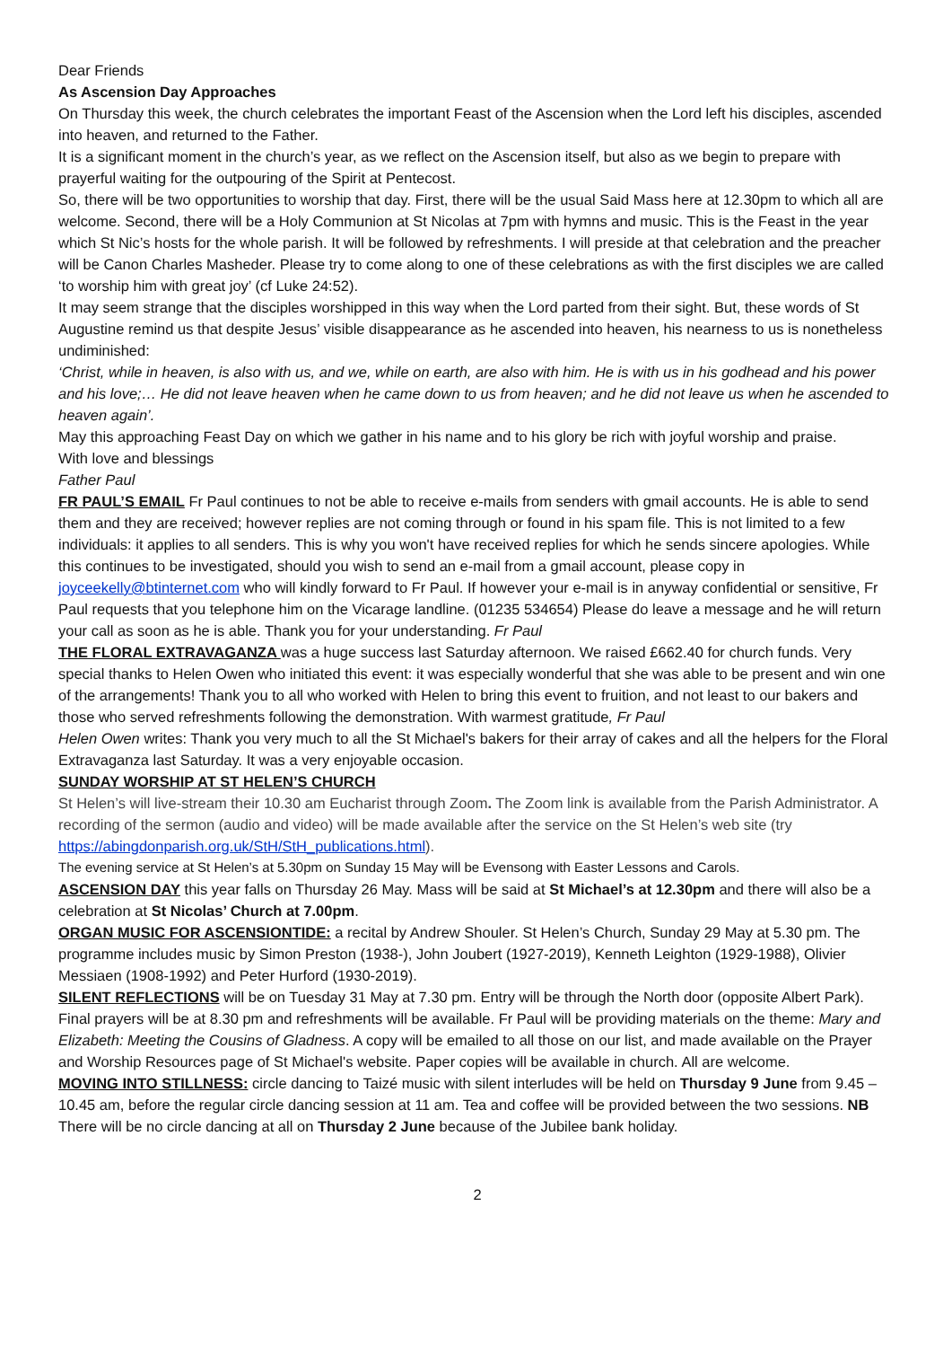Dear Friends
As Ascension Day Approaches
On Thursday this week, the church celebrates the important Feast of the Ascension when the Lord left his disciples, ascended into heaven, and returned to the Father.
It is a significant moment in the church’s year, as we reflect on the Ascension itself, but also as we begin to prepare with prayerful waiting for the outpouring of the Spirit at Pentecost.
So, there will be two opportunities to worship that day. First, there will be the usual Said Mass here at 12.30pm to which all are welcome. Second, there will be a Holy Communion at St Nicolas at 7pm with hymns and music. This is the Feast in the year which St Nic’s hosts for the whole parish. It will be followed by refreshments. I will preside at that celebration and the preacher will be Canon Charles Masheder. Please try to come along to one of these celebrations as with the first disciples we are called ‘to worship him with great joy’ (cf Luke 24:52).
It may seem strange that the disciples worshipped in this way when the Lord parted from their sight. But, these words of St Augustine remind us that despite Jesus’ visible disappearance as he ascended into heaven, his nearness to us is nonetheless undiminished:
‘Christ, while in heaven, is also with us, and we, while on earth, are also with him. He is with us in his godhead and his power and his love;… He did not leave heaven when he came down to us from heaven; and he did not leave us when he ascended to heaven again’.
May this approaching Feast Day on which we gather in his name and to his glory be rich with joyful worship and praise.
With love and blessings
Father Paul
FR PAUL’S EMAIL Fr Paul continues to not be able to receive e-mails from senders with gmail accounts. He is able to send them and they are received; however replies are not coming through or found in his spam file. This is not limited to a few individuals: it applies to all senders. This is why you won't have received replies for which he sends sincere apologies. While this continues to be investigated, should you wish to send an e-mail from a gmail account, please copy in joyceekelly@btinternet.com who will kindly forward to Fr Paul. If however your e-mail is in anyway confidential or sensitive, Fr Paul requests that you telephone him on the Vicarage landline. (01235 534654) Please do leave a message and he will return your call as soon as he is able. Thank you for your understanding. Fr Paul
THE FLORAL EXTRAVAGANZA was a huge success last Saturday afternoon. We raised £662.40 for church funds. Very special thanks to Helen Owen who initiated this event: it was especially wonderful that she was able to be present and win one of the arrangements! Thank you to all who worked with Helen to bring this event to fruition, and not least to our bakers and those who served refreshments following the demonstration. With warmest gratitude, Fr Paul
Helen Owen writes: Thank you very much to all the St Michael's bakers for their array of cakes and all the helpers for the Floral Extravaganza last Saturday. It was a very enjoyable occasion.
SUNDAY WORSHIP AT ST HELEN’S CHURCH
St Helen’s will live-stream their 10.30 am Eucharist through Zoom. The Zoom link is available from the Parish Administrator. A recording of the sermon (audio and video) will be made available after the service on the St Helen’s web site (try https://abingdonparish.org.uk/StH/StH_publications.html).
The evening service at St Helen’s at 5.30pm on Sunday 15 May will be Evensong with Easter Lessons and Carols.
ASCENSION DAY this year falls on Thursday 26 May. Mass will be said at St Michael’s at 12.30pm and there will also be a celebration at St Nicolas’ Church at 7.00pm.
ORGAN MUSIC FOR ASCENSIONTIDE: a recital by Andrew Shouler. St Helen’s Church, Sunday 29 May at 5.30 pm. The programme includes music by Simon Preston (1938-), John Joubert (1927-2019), Kenneth Leighton (1929-1988), Olivier Messiaen (1908-1992) and Peter Hurford (1930-2019).
SILENT REFLECTIONS will be on Tuesday 31 May at 7.30 pm. Entry will be through the North door (opposite Albert Park). Final prayers will be at 8.30 pm and refreshments will be available. Fr Paul will be providing materials on the theme: Mary and Elizabeth: Meeting the Cousins of Gladness. A copy will be emailed to all those on our list, and made available on the Prayer and Worship Resources page of St Michael's website. Paper copies will be available in church. All are welcome.
MOVING INTO STILLNESS: circle dancing to Taizé music with silent interludes will be held on Thursday 9 June from 9.45 – 10.45 am, before the regular circle dancing session at 11 am. Tea and coffee will be provided between the two sessions. NB There will be no circle dancing at all on Thursday 2 June because of the Jubilee bank holiday.
2